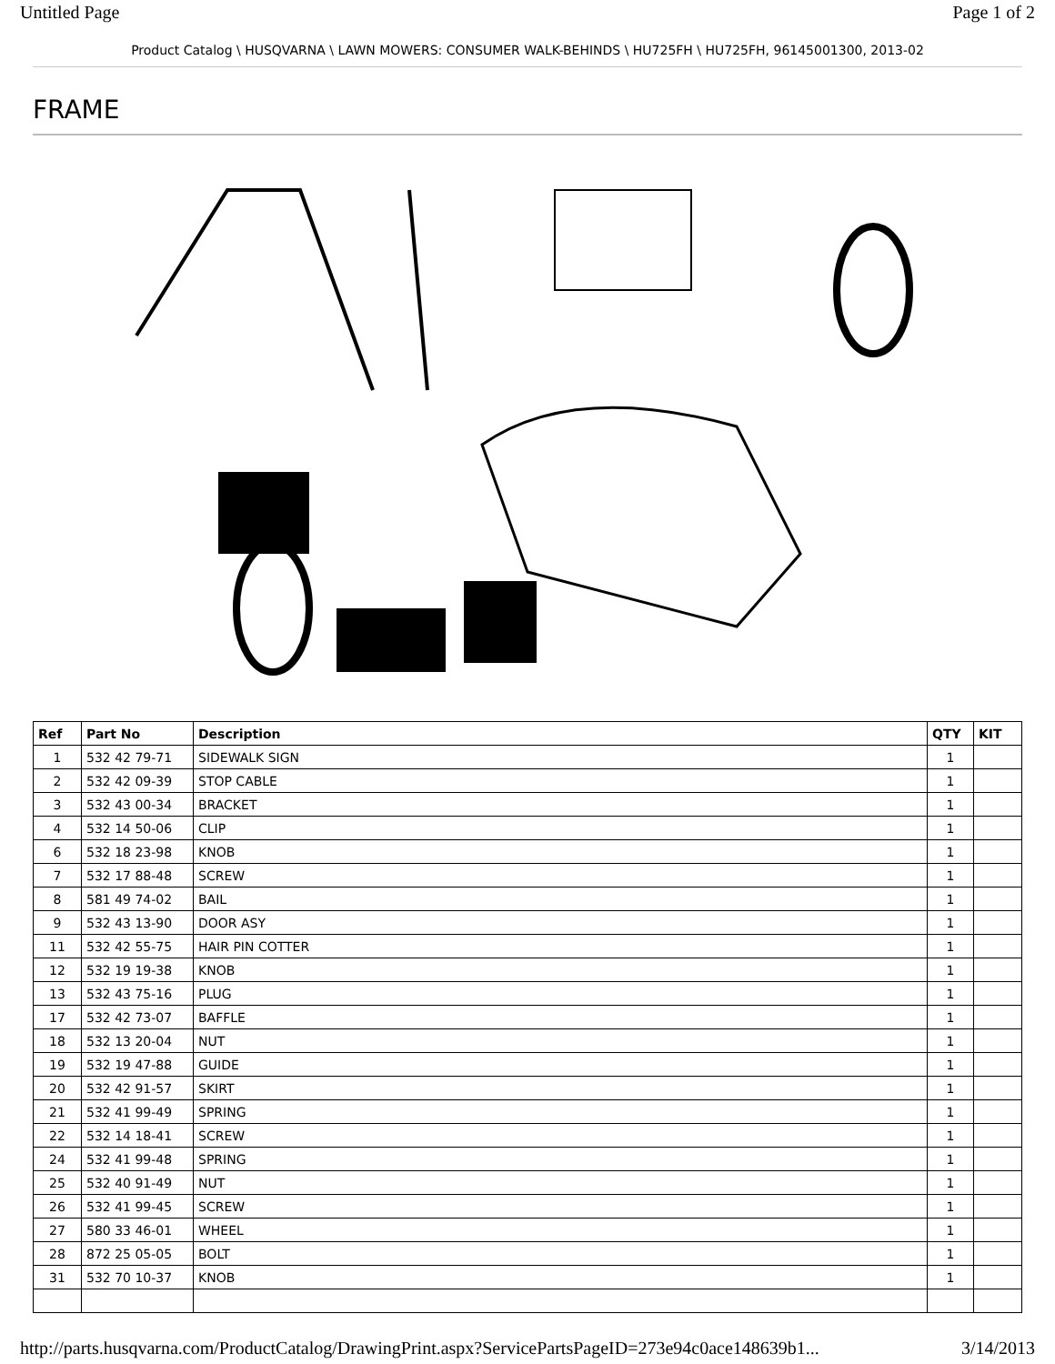Untitled Page Page 1 of 2
Product Catalog \ HUSQVARNA \ LAWN MOWERS: CONSUMER WALK-BEHINDS \ HU725FH \ HU725FH, 96145001300, 2013-02
FRAME
| Ref | Part No | Description | QTY | KIT |
| --- | --- | --- | --- | --- |
| 1 | 532 42 79-71 | SIDEWALK SIGN | 1 | |
| 2 | 532 42 09-39 | STOP CABLE | 1 | |
| 3 | 532 43 00-34 | BRACKET | 1 | |
| 4 | 532 14 50-06 | CLIP | 1 | |
| 6 | 532 18 23-98 | KNOB | 1 | |
| 7 | 532 17 88-48 | SCREW | 1 | |
| 8 | 581 49 74-02 | BAIL | 1 | |
| 9 | 532 43 13-90 | DOOR ASY | 1 | |
| 11 | 532 42 55-75 | HAIR PIN COTTER | 1 | |
| 12 | 532 19 19-38 | KNOB | 1 | |
| 13 | 532 43 75-16 | PLUG | 1 | |
| 17 | 532 42 73-07 | BAFFLE | 1 | |
| 18 | 532 13 20-04 | NUT | 1 | |
| 19 | 532 19 47-88 | GUIDE | 1 | |
| 20 | 532 42 91-57 | SKIRT | 1 | |
| 21 | 532 41 99-49 | SPRING | 1 | |
| 22 | 532 14 18-41 | SCREW | 1 | |
| 24 | 532 41 99-48 | SPRING | 1 | |
| 25 | 532 40 91-49 | NUT | 1 | |
| 26 | 532 41 99-45 | SCREW | 1 | |
| 27 | 580 33 46-01 | WHEEL | 1 | |
| 28 | 872 25 05-05 | BOLT | 1 | |
| 31 | 532 70 10-37 | KNOB | 1 | |
http://parts.husqvarna.com/ProductCatalog/DrawingPrint.aspx?ServicePartsPageID=273e94c0ace148639b1... 3/14/2013